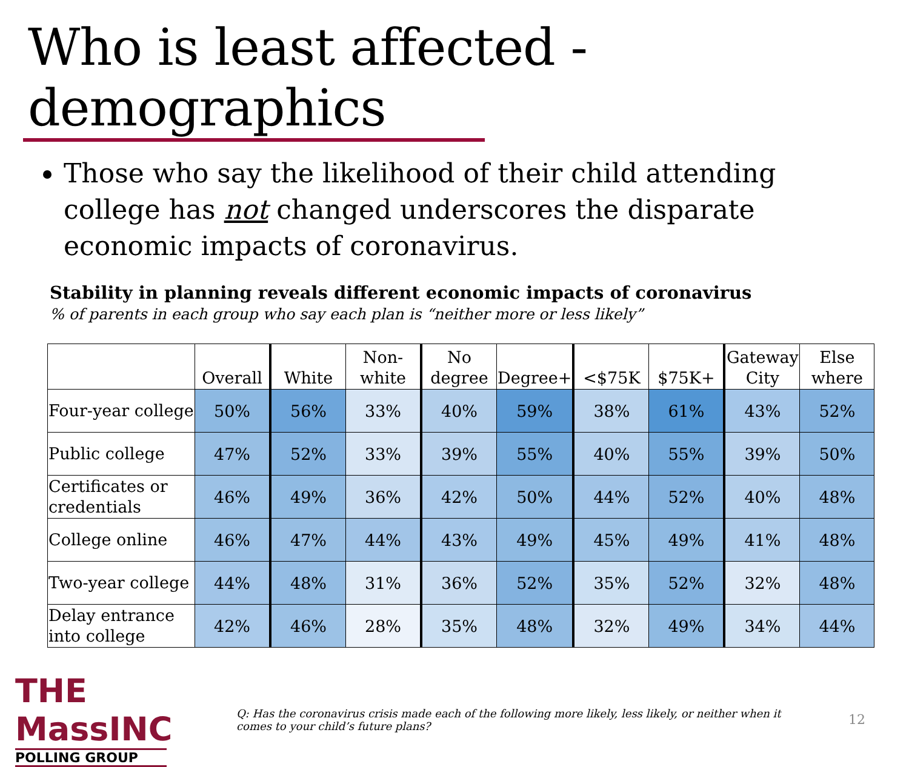Who is least affected - demographics
Those who say the likelihood of their child attending college has not changed underscores the disparate economic impacts of coronavirus.
Stability in planning reveals different economic impacts of coronavirus
% of parents in each group who say each plan is “neither more or less likely”
| | Overall | White | Non- white | No degree | Degree+ | <$75K | $75K+ | Gateway City | Else where |
| --- | --- | --- | --- | --- | --- | --- | --- | --- | --- |
| Four-year college | 50% | 56% | 33% | 40% | 59% | 38% | 61% | 43% | 52% |
| Public college | 47% | 52% | 33% | 39% | 55% | 40% | 55% | 39% | 50% |
| Certificates or credentials | 46% | 49% | 36% | 42% | 50% | 44% | 52% | 40% | 48% |
| College online | 46% | 47% | 44% | 43% | 49% | 45% | 49% | 41% | 48% |
| Two-year college | 44% | 48% | 31% | 36% | 52% | 35% | 52% | 32% | 48% |
| Delay entrance into college | 42% | 46% | 28% | 35% | 48% | 32% | 49% | 34% | 44% |
THE MassINC
POLLING GROUP
Q: Has the coronavirus crisis made each of the following more likely, less likely, or neither when it comes to your child’s future plans?
12